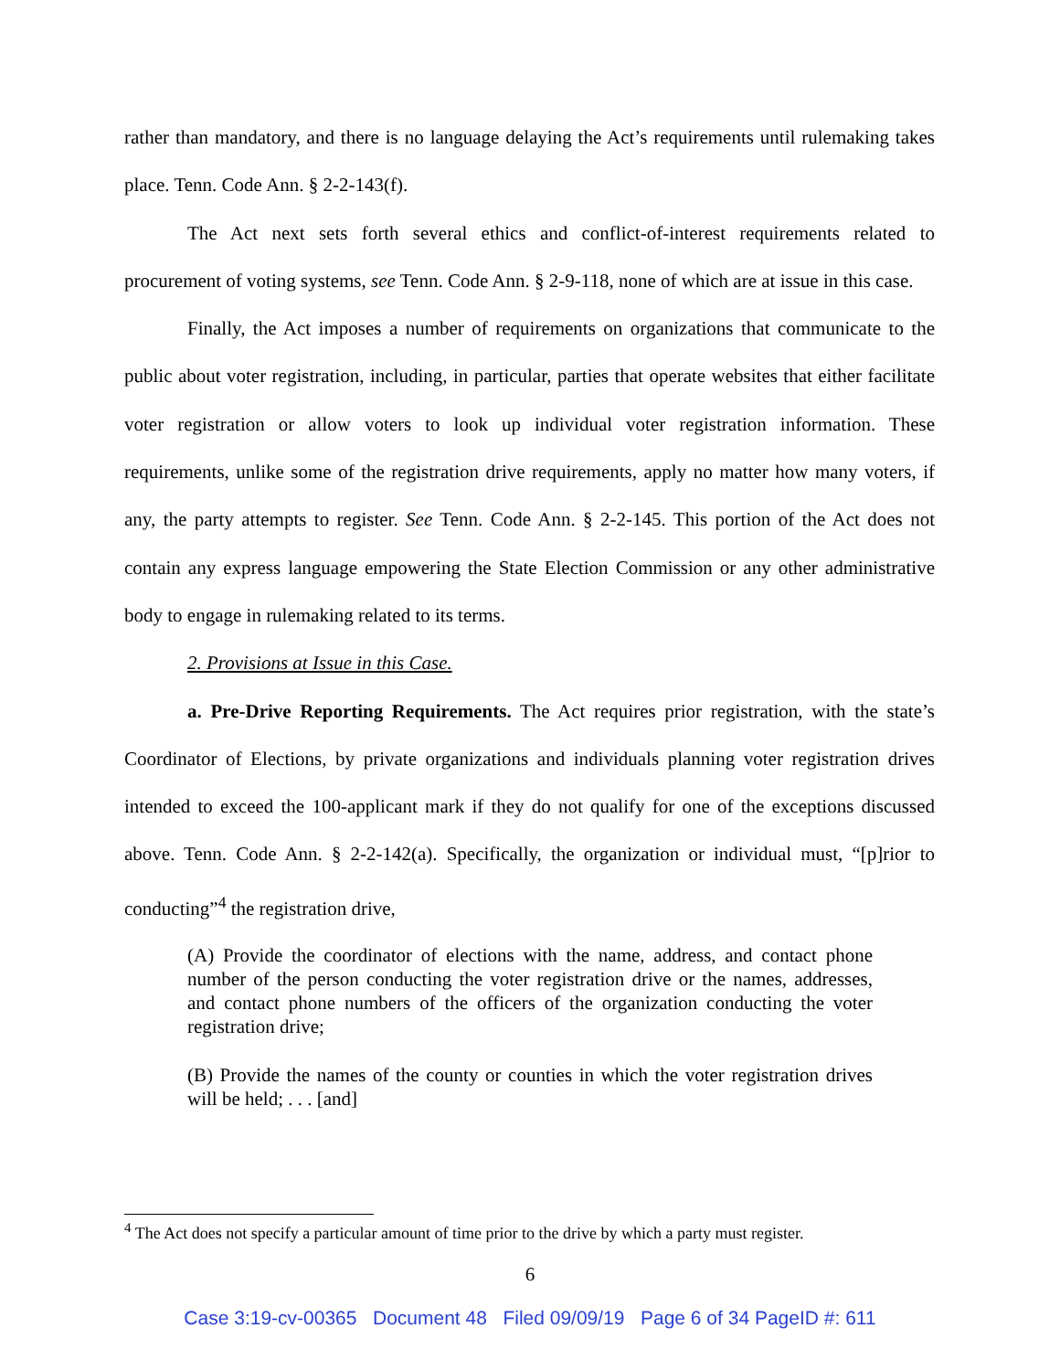rather than mandatory, and there is no language delaying the Act’s requirements until rulemaking takes place. Tenn. Code Ann. § 2-2-143(f).
The Act next sets forth several ethics and conflict-of-interest requirements related to procurement of voting systems, see Tenn. Code Ann. § 2-9-118, none of which are at issue in this case.
Finally, the Act imposes a number of requirements on organizations that communicate to the public about voter registration, including, in particular, parties that operate websites that either facilitate voter registration or allow voters to look up individual voter registration information. These requirements, unlike some of the registration drive requirements, apply no matter how many voters, if any, the party attempts to register. See Tenn. Code Ann. § 2-2-145. This portion of the Act does not contain any express language empowering the State Election Commission or any other administrative body to engage in rulemaking related to its terms.
2. Provisions at Issue in this Case.
a. Pre-Drive Reporting Requirements. The Act requires prior registration, with the state’s Coordinator of Elections, by private organizations and individuals planning voter registration drives intended to exceed the 100-applicant mark if they do not qualify for one of the exceptions discussed above. Tenn. Code Ann. § 2-2-142(a). Specifically, the organization or individual must, “[p]rior to conducting”<sup>4</sup> the registration drive,
(A) Provide the coordinator of elections with the name, address, and contact phone number of the person conducting the voter registration drive or the names, addresses, and contact phone numbers of the officers of the organization conducting the voter registration drive;
(B) Provide the names of the county or counties in which the voter registration drives will be held; . . . [and]
<sup>4</sup> The Act does not specify a particular amount of time prior to the drive by which a party must register.
6
Case 3:19-cv-00365 Document 48 Filed 09/09/19 Page 6 of 34 PageID #: 611